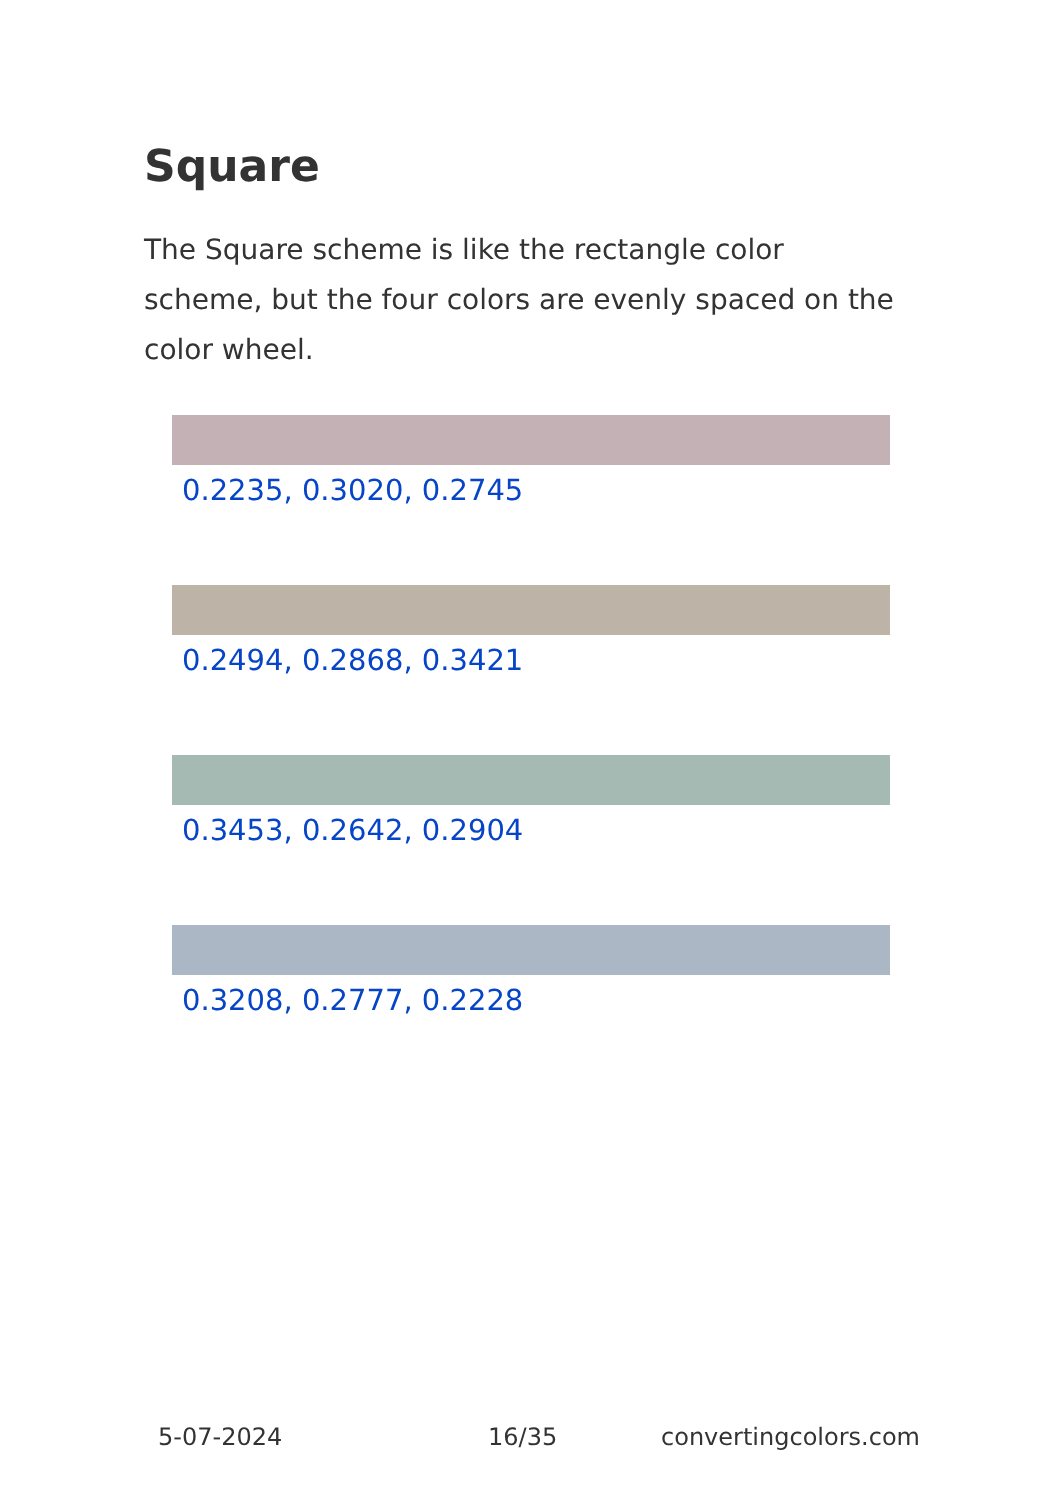Square
The Square scheme is like the rectangle color scheme, but the four colors are evenly spaced on the color wheel.
0.2235, 0.3020, 0.2745
0.2494, 0.2868, 0.3421
0.3453, 0.2642, 0.2904
0.3208, 0.2777, 0.2228
5-07-2024 16/35 convertingcolors.com